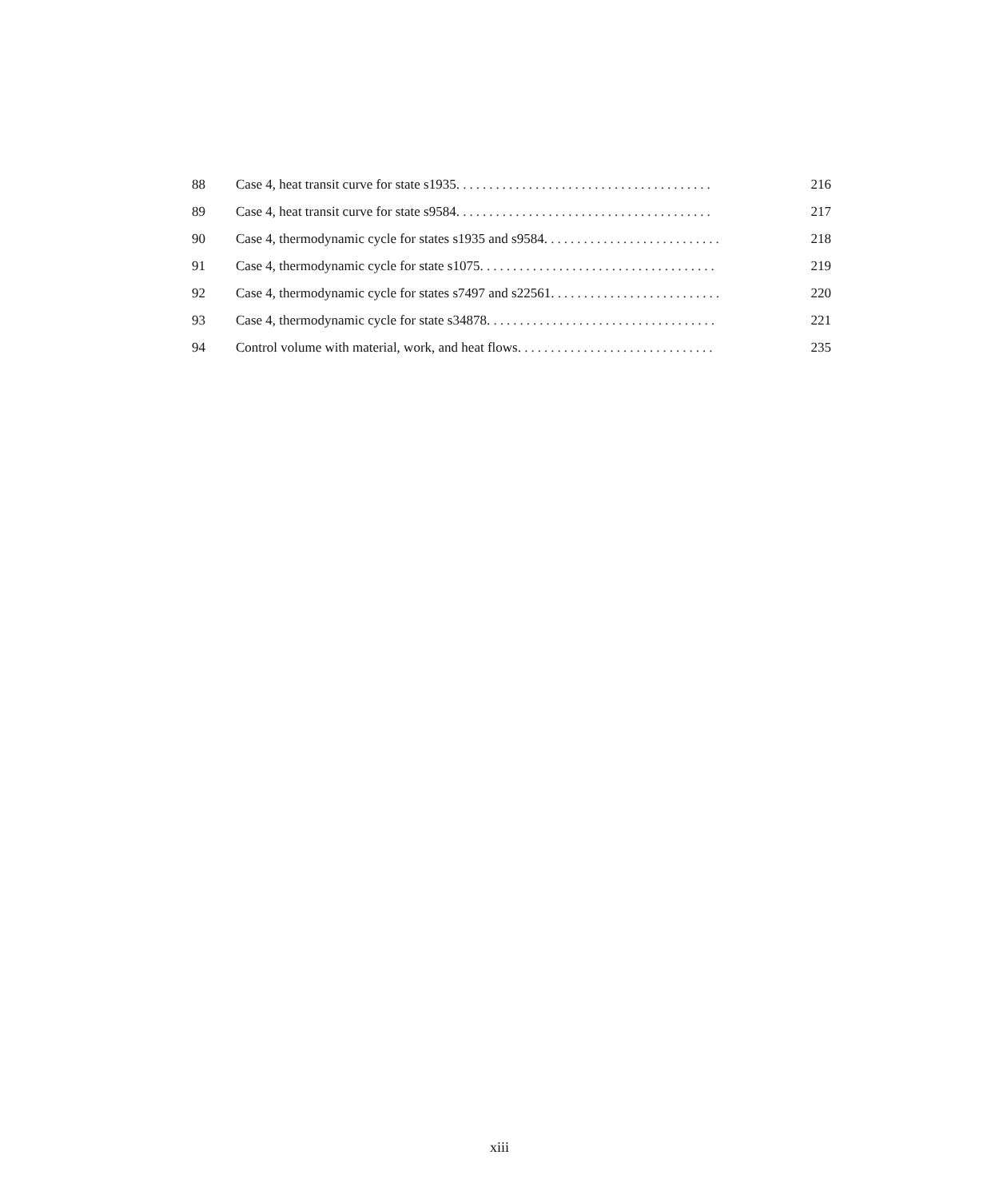| 88 | Case 4, heat transit curve for state s1935. ...................................... | 216 |
| 89 | Case 4, heat transit curve for state s9584. ...................................... | 217 |
| 90 | Case 4, thermodynamic cycle for states s1935 and s9584. .......................... | 218 |
| 91 | Case 4, thermodynamic cycle for state s1075. ................................... | 219 |
| 92 | Case 4, thermodynamic cycle for states s7497 and s22561. ......................... | 220 |
| 93 | Case 4, thermodynamic cycle for state s34878. .................................. | 221 |
| 94 | Control volume with material, work, and heat flows. ............................. | 235 |
xiii